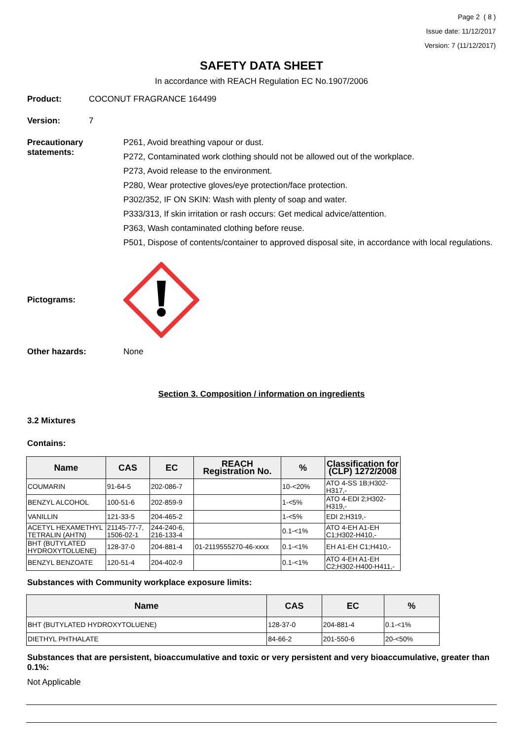Page 2 ( 8 )
Issue date: 11/12/2017
Version: 7 (11/12/2017)
SAFETY DATA SHEET
In accordance with REACH Regulation EC No.1907/2006
Product: COCONUT FRAGRANCE 164499
Version: 7
Precautionary statements:
P261, Avoid breathing vapour or dust.
P272, Contaminated work clothing should not be allowed out of the workplace.
P273, Avoid release to the environment.
P280, Wear protective gloves/eye protection/face protection.
P302/352, IF ON SKIN: Wash with plenty of soap and water.
P333/313, If skin irritation or rash occurs: Get medical advice/attention.
P363, Wash contaminated clothing before reuse.
P501, Dispose of contents/container to approved disposal site, in accordance with local regulations.
Pictograms:
Other hazards: None
Section 3. Composition / information on ingredients
3.2 Mixtures
Contains:
| Name | CAS | EC | REACH Registration No. | % | Classification for (CLP) 1272/2008 |
| --- | --- | --- | --- | --- | --- |
| COUMARIN | 91-64-5 | 202-086-7 | | 10-<20% | ATO 4-SS 1B;H302-H317,- |
| BENZYL ALCOHOL | 100-51-6 | 202-859-9 | | 1-<5% | ATO 4-EDI 2;H302-H319,- |
| VANILLIN | 121-33-5 | 204-465-2 | | 1-<5% | EDI 2;H319,- |
| ACETYL HEXAMETHYL TETRALIN (AHTN) | 21145-77-7, 1506-02-1 | 244-240-6, 216-133-4 | | 0.1-<1% | ATO 4-EH A1-EH C1;H302-H410,- |
| BHT (BUTYLATED HYDROXYTOLUENE) | 128-37-0 | 204-881-4 | 01-2119555270-46-xxxx | 0.1-<1% | EH A1-EH C1;H410,- |
| BENZYL BENZOATE | 120-51-4 | 204-402-9 | | 0.1-<1% | ATO 4-EH A1-EH C2;H302-H400-H411,- |
Substances with Community workplace exposure limits:
| Name | CAS | EC | % |
| --- | --- | --- | --- |
| BHT (BUTYLATED HYDROXYTOLUENE) | 128-37-0 | 204-881-4 | 0.1-<1% |
| DIETHYL PHTHALATE | 84-66-2 | 201-550-6 | 20-<50% |
Substances that are persistent, bioaccumulative and toxic or very persistent and very bioaccumulative, greater than 0.1%:
Not Applicable